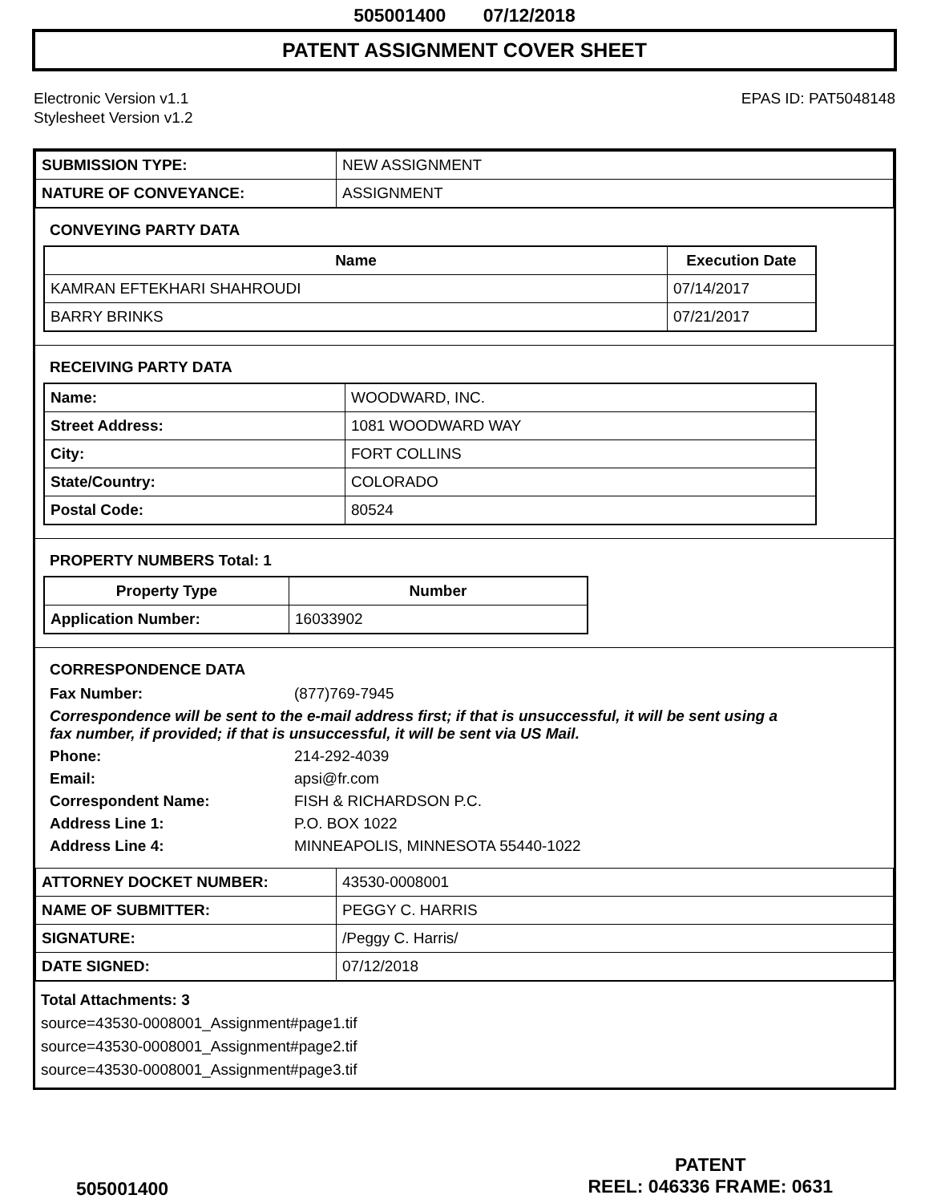505001400 07/12/2018
PATENT ASSIGNMENT COVER SHEET
Electronic Version v1.1
Stylesheet Version v1.2
EPAS ID: PAT5048148
| SUBMISSION TYPE: | NEW ASSIGNMENT |
| NATURE OF CONVEYANCE: | ASSIGNMENT |
CONVEYING PARTY DATA
| Name | Execution Date |
| --- | --- |
| KAMRAN EFTEKHARI SHAHROUDI | 07/14/2017 |
| BARRY BRINKS | 07/21/2017 |
RECEIVING PARTY DATA
| Name: | WOODWARD, INC. |
| Street Address: | 1081 WOODWARD WAY |
| City: | FORT COLLINS |
| State/Country: | COLORADO |
| Postal Code: | 80524 |
PROPERTY NUMBERS Total: 1
| Property Type | Number |
| --- | --- |
| Application Number: | 16033902 |
CORRESPONDENCE DATA
Fax Number: (877)769-7945 Correspondence will be sent to the e-mail address first; if that is unsuccessful, it will be sent using a fax number, if provided; if that is unsuccessful, it will be sent via US Mail. Phone: 214-292-4039 Email: apsi@fr.com Correspondent Name: FISH & RICHARDSON P.C. Address Line 1: P.O. BOX 1022 Address Line 4: MINNEAPOLIS, MINNESOTA 55440-1022
| ATTORNEY DOCKET NUMBER: | 43530-0008001 |
| NAME OF SUBMITTER: | PEGGY C. HARRIS |
| SIGNATURE: | /Peggy C. Harris/ |
| DATE SIGNED: | 07/12/2018 |
Total Attachments: 3
source=43530-0008001_Assignment#page1.tif
source=43530-0008001_Assignment#page2.tif
source=43530-0008001_Assignment#page3.tif
505001400
PATENT
REEL: 046336 FRAME: 0631